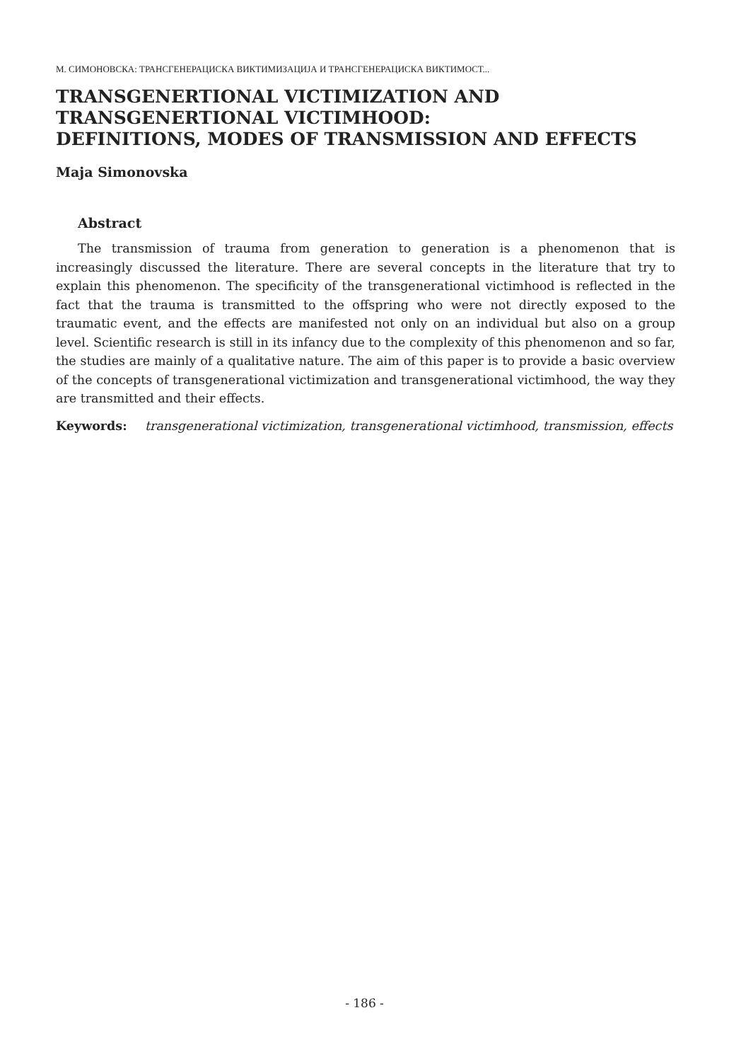М. СИМОНОВСКА: ТРАНСГЕНЕРАЦИСКА ВИКТИМИЗАЦИЈА И ТРАНСГЕНЕРАЦИСКА ВИКТИМОСТ...
TRANSGENERTIONAL VICTIMIZATION AND
TRANSGENERTIONAL VICTIMHOOD:
DEFINITIONS, MODES OF TRANSMISSION AND EFFECTS
Maja Simonovska
Abstract
The transmission of trauma from generation to generation is a phenomenon that is increasingly discussed the literature. There are several concepts in the literature that try to explain this phenomenon. The specificity of the transgenerational victimhood is reflected in the fact that the trauma is transmitted to the offspring who were not directly exposed to the traumatic event, and the effects are manifested not only on an individual but also on a group level. Scientific research is still in its infancy due to the complexity of this phenomenon and so far, the studies are mainly of a qualitative nature. The aim of this paper is to provide a basic overview of the concepts of transgenerational victimization and transgenerational victimhood, the way they are transmitted and their effects.
Keywords: transgenerational victimization, transgenerational victimhood, transmission, effects
- 186 -